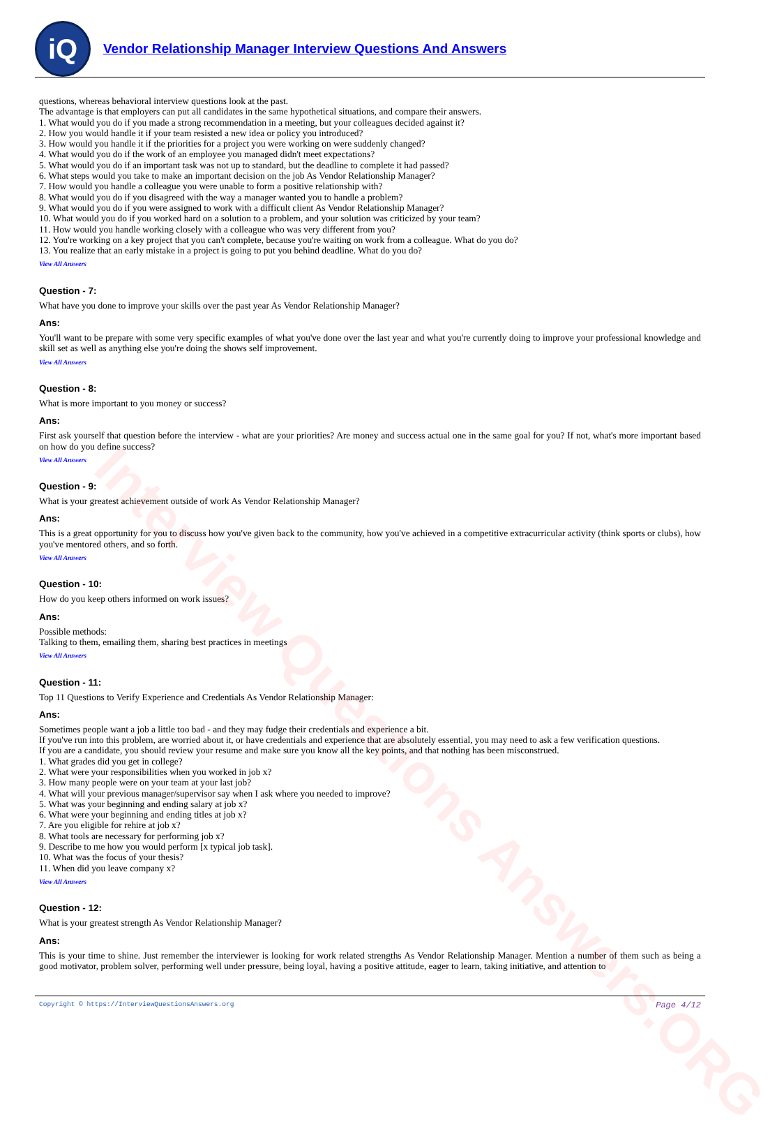Interview Questions Answers.ORG
iQ
Vendor Relationship Manager Interview Questions And Answers
questions, whereas behavioral interview questions look at the past.
The advantage is that employers can put all candidates in the same hypothetical situations, and compare their answers.
1. What would you do if you made a strong recommendation in a meeting, but your colleagues decided against it?
2. How you would handle it if your team resisted a new idea or policy you introduced?
3. How would you handle it if the priorities for a project you were working on were suddenly changed?
4. What would you do if the work of an employee you managed didn't meet expectations?
5. What would you do if an important task was not up to standard, but the deadline to complete it had passed?
6. What steps would you take to make an important decision on the job As Vendor Relationship Manager?
7. How would you handle a colleague you were unable to form a positive relationship with?
8. What would you do if you disagreed with the way a manager wanted you to handle a problem?
9. What would you do if you were assigned to work with a difficult client As Vendor Relationship Manager?
10. What would you do if you worked hard on a solution to a problem, and your solution was criticized by your team?
11. How would you handle working closely with a colleague who was very different from you?
12. You're working on a key project that you can't complete, because you're waiting on work from a colleague. What do you do?
13. You realize that an early mistake in a project is going to put you behind deadline. What do you do?
View All Answers
Question - 7:
What have you done to improve your skills over the past year As Vendor Relationship Manager?
Ans:
You'll want to be prepare with some very specific examples of what you've done over the last year and what you're currently doing to improve your professional knowledge and skill set as well as anything else you're doing the shows self improvement.
View All Answers
Question - 8:
What is more important to you money or success?
Ans:
First ask yourself that question before the interview - what are your priorities? Are money and success actual one in the same goal for you? If not, what's more important based on how do you define success?
View All Answers
Question - 9:
What is your greatest achievement outside of work As Vendor Relationship Manager?
Ans:
This is a great opportunity for you to discuss how you've given back to the community, how you've achieved in a competitive extracurricular activity (think sports or clubs), how you've mentored others, and so forth.
View All Answers
Question - 10:
How do you keep others informed on work issues?
Ans:
Possible methods:
Talking to them, emailing them, sharing best practices in meetings
View All Answers
Question - 11:
Top 11 Questions to Verify Experience and Credentials As Vendor Relationship Manager:
Ans:
Sometimes people want a job a little too bad - and they may fudge their credentials and experience a bit.
If you've run into this problem, are worried about it, or have credentials and experience that are absolutely essential, you may need to ask a few verification questions.
If you are a candidate, you should review your resume and make sure you know all the key points, and that nothing has been misconstrued.
1. What grades did you get in college?
2. What were your responsibilities when you worked in job x?
3. How many people were on your team at your last job?
4. What will your previous manager/supervisor say when I ask where you needed to improve?
5. What was your beginning and ending salary at job x?
6. What were your beginning and ending titles at job x?
7. Are you eligible for rehire at job x?
8. What tools are necessary for performing job x?
9. Describe to me how you would perform [x typical job task].
10. What was the focus of your thesis?
11. When did you leave company x?
View All Answers
Question - 12:
What is your greatest strength As Vendor Relationship Manager?
Ans:
This is your time to shine. Just remember the interviewer is looking for work related strengths As Vendor Relationship Manager. Mention a number of them such as being a good motivator, problem solver, performing well under pressure, being loyal, having a positive attitude, eager to learn, taking initiative, and attention to
Copyright © https://InterviewQuestionsAnswers.org Page 4/12